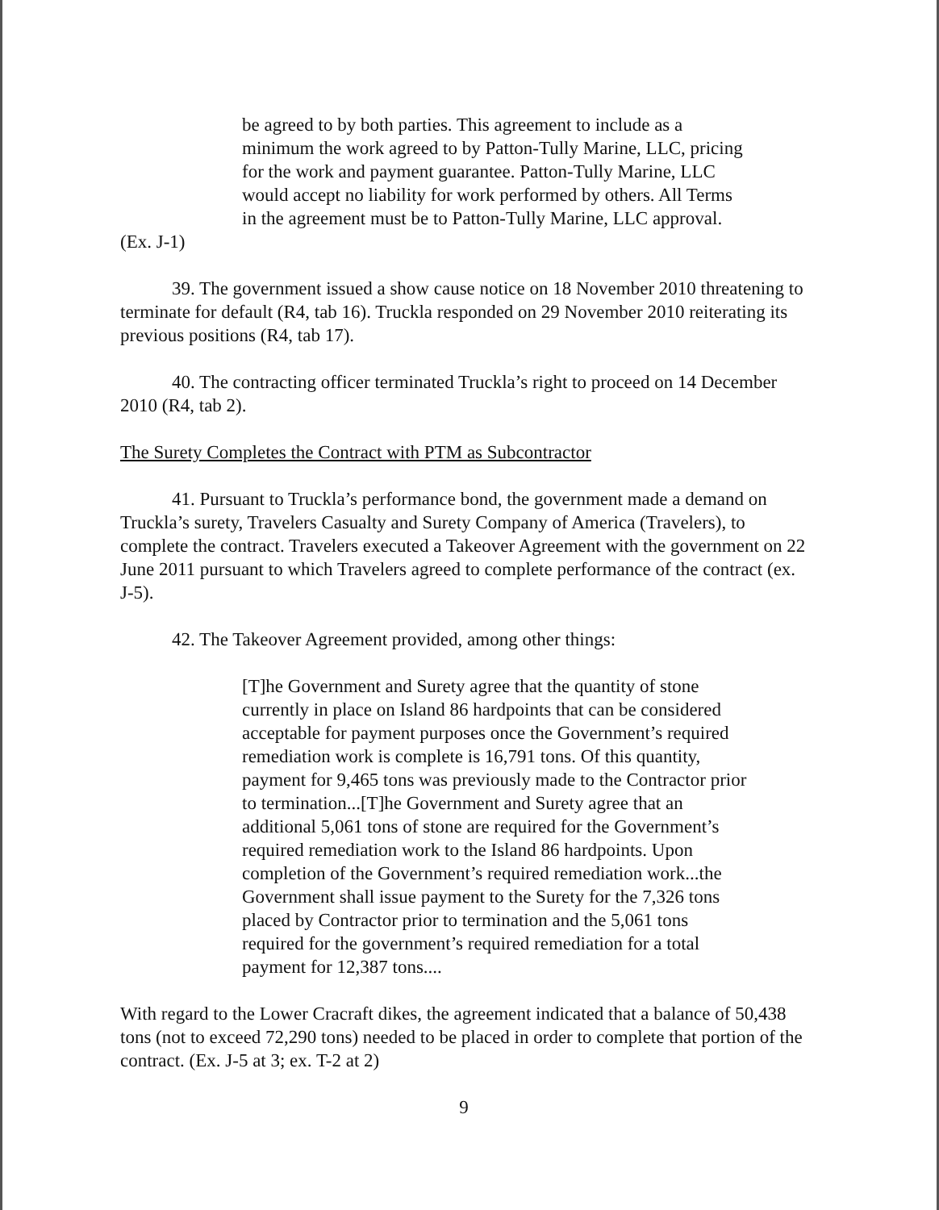be agreed to by both parties. This agreement to include as a minimum the work agreed to by Patton-Tully Marine, LLC, pricing for the work and payment guarantee. Patton-Tully Marine, LLC would accept no liability for work performed by others. All Terms in the agreement must be to Patton-Tully Marine, LLC approval.
(Ex. J-1)
39. The government issued a show cause notice on 18 November 2010 threatening to terminate for default (R4, tab 16). Truckla responded on 29 November 2010 reiterating its previous positions (R4, tab 17).
40. The contracting officer terminated Truckla’s right to proceed on 14 December 2010 (R4, tab 2).
The Surety Completes the Contract with PTM as Subcontractor
41. Pursuant to Truckla’s performance bond, the government made a demand on Truckla’s surety, Travelers Casualty and Surety Company of America (Travelers), to complete the contract. Travelers executed a Takeover Agreement with the government on 22 June 2011 pursuant to which Travelers agreed to complete performance of the contract (ex. J-5).
42. The Takeover Agreement provided, among other things:
[T]he Government and Surety agree that the quantity of stone currently in place on Island 86 hardpoints that can be considered acceptable for payment purposes once the Government’s required remediation work is complete is 16,791 tons. Of this quantity, payment for 9,465 tons was previously made to the Contractor prior to termination...[T]he Government and Surety agree that an additional 5,061 tons of stone are required for the Government’s required remediation work to the Island 86 hardpoints. Upon completion of the Government’s required remediation work...the Government shall issue payment to the Surety for the 7,326 tons placed by Contractor prior to termination and the 5,061 tons required for the government’s required remediation for a total payment for 12,387 tons....
With regard to the Lower Cracraft dikes, the agreement indicated that a balance of 50,438 tons (not to exceed 72,290 tons) needed to be placed in order to complete that portion of the contract. (Ex. J-5 at 3; ex. T-2 at 2)
9